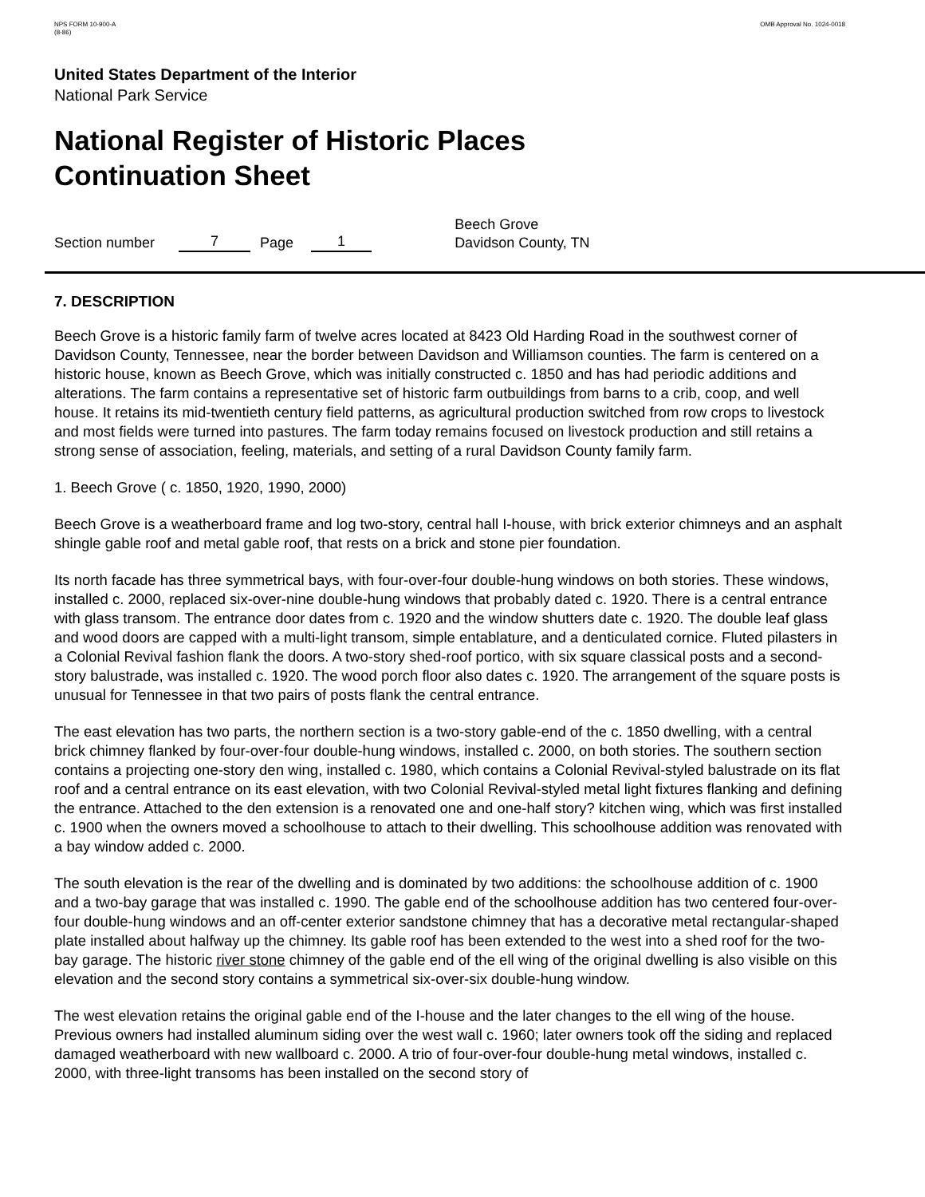NPS FORM 10-900-A
(8-86)
OMB Approval No. 1024-0018
United States Department of the Interior
National Park Service
National Register of Historic Places
Continuation Sheet
Section number 7 Page 1 Beech Grove
Davidson County, TN
7. DESCRIPTION
Beech Grove is a historic family farm of twelve acres located at 8423 Old Harding Road in the southwest corner of Davidson County, Tennessee, near the border between Davidson and Williamson counties. The farm is centered on a historic house, known as Beech Grove, which was initially constructed c. 1850 and has had periodic additions and alterations. The farm contains a representative set of historic farm outbuildings from barns to a crib, coop, and well house. It retains its mid-twentieth century field patterns, as agricultural production switched from row crops to livestock and most fields were turned into pastures. The farm today remains focused on livestock production and still retains a strong sense of association, feeling, materials, and setting of a rural Davidson County family farm.
1. Beech Grove ( c. 1850, 1920, 1990, 2000)
Beech Grove is a weatherboard frame and log two-story, central hall I-house, with brick exterior chimneys and an asphalt shingle gable roof and metal gable roof, that rests on a brick and stone pier foundation.
Its north facade has three symmetrical bays, with four-over-four double-hung windows on both stories. These windows, installed c. 2000, replaced six-over-nine double-hung windows that probably dated c. 1920. There is a central entrance with glass transom. The entrance door dates from c. 1920 and the window shutters date c. 1920. The double leaf glass and wood doors are capped with a multi-light transom, simple entablature, and a denticulated cornice. Fluted pilasters in a Colonial Revival fashion flank the doors. A two-story shed-roof portico, with six square classical posts and a second-story balustrade, was installed c. 1920. The wood porch floor also dates c. 1920. The arrangement of the square posts is unusual for Tennessee in that two pairs of posts flank the central entrance.
The east elevation has two parts, the northern section is a two-story gable-end of the c. 1850 dwelling, with a central brick chimney flanked by four-over-four double-hung windows, installed c. 2000, on both stories. The southern section contains a projecting one-story den wing, installed c. 1980, which contains a Colonial Revival-styled balustrade on its flat roof and a central entrance on its east elevation, with two Colonial Revival-styled metal light fixtures flanking and defining the entrance. Attached to the den extension is a renovated one and one-half story? kitchen wing, which was first installed c. 1900 when the owners moved a schoolhouse to attach to their dwelling. This schoolhouse addition was renovated with a bay window added c. 2000.
The south elevation is the rear of the dwelling and is dominated by two additions: the schoolhouse addition of c. 1900 and a two-bay garage that was installed c. 1990. The gable end of the schoolhouse addition has two centered four-over-four double-hung windows and an off-center exterior sandstone chimney that has a decorative metal rectangular-shaped plate installed about halfway up the chimney. Its gable roof has been extended to the west into a shed roof for the two-bay garage. The historic river stone chimney of the gable end of the ell wing of the original dwelling is also visible on this elevation and the second story contains a symmetrical six-over-six double-hung window.
The west elevation retains the original gable end of the I-house and the later changes to the ell wing of the house. Previous owners had installed aluminum siding over the west wall c. 1960; later owners took off the siding and replaced damaged weatherboard with new wallboard c. 2000. A trio of four-over-four double-hung metal windows, installed c. 2000, with three-light transoms has been installed on the second story of